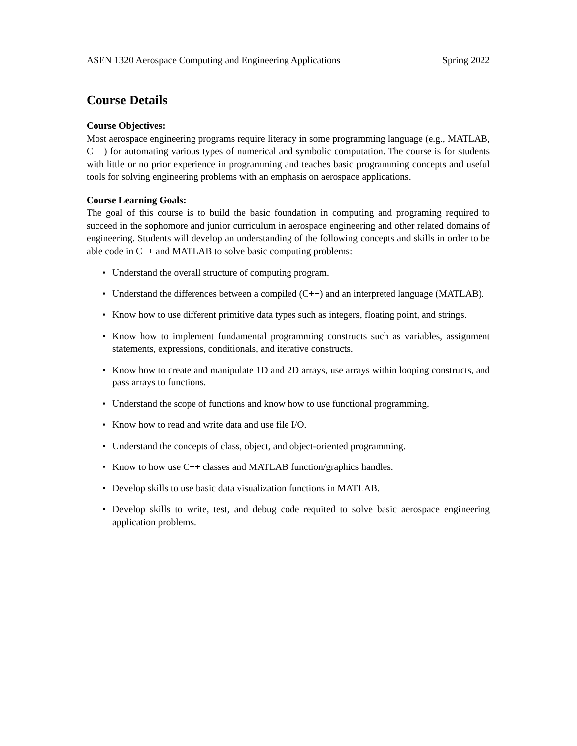ASEN 1320 Aerospace Computing and Engineering Applications Spring 2022
Course Details
Course Objectives:
Most aerospace engineering programs require literacy in some programming language (e.g., MATLAB, C++) for automating various types of numerical and symbolic computation. The course is for students with little or no prior experience in programming and teaches basic programming concepts and useful tools for solving engineering problems with an emphasis on aerospace applications.
Course Learning Goals:
The goal of this course is to build the basic foundation in computing and programing required to succeed in the sophomore and junior curriculum in aerospace engineering and other related domains of engineering. Students will develop an understanding of the following concepts and skills in order to be able code in C++ and MATLAB to solve basic computing problems:
• Understand the overall structure of computing program.
• Understand the differences between a compiled (C++) and an interpreted language (MATLAB).
• Know how to use different primitive data types such as integers, floating point, and strings.
• Know how to implement fundamental programming constructs such as variables, assignment statements, expressions, conditionals, and iterative constructs.
• Know how to create and manipulate 1D and 2D arrays, use arrays within looping constructs, and pass arrays to functions.
• Understand the scope of functions and know how to use functional programming.
• Know how to read and write data and use file I/O.
• Understand the concepts of class, object, and object-oriented programming.
• Know to how use C++ classes and MATLAB function/graphics handles.
• Develop skills to use basic data visualization functions in MATLAB.
• Develop skills to write, test, and debug code requited to solve basic aerospace engineering application problems.